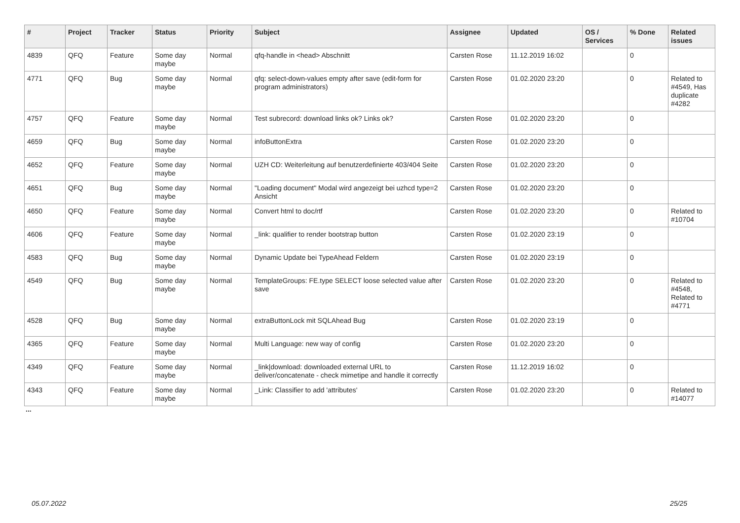| # | Project | Tracker | Status | Priority | Subject | Assignee | Updated | OS / Services | % Done | Related issues |
| --- | --- | --- | --- | --- | --- | --- | --- | --- | --- | --- |
| 4839 | QFQ | Feature | Some day maybe | Normal | qfq-handle in <head> Abschnitt | Carsten Rose | 11.12.2019 16:02 | | 0 | |
| 4771 | QFQ | Bug | Some day maybe | Normal | qfq: select-down-values empty after save (edit-form for program administrators) | Carsten Rose | 01.02.2020 23:20 | | 0 | Related to #4549, Has duplicate #4282 |
| 4757 | QFQ | Feature | Some day maybe | Normal | Test subrecord: download links ok? Links ok? | Carsten Rose | 01.02.2020 23:20 | | 0 | |
| 4659 | QFQ | Bug | Some day maybe | Normal | infoButtonExtra | Carsten Rose | 01.02.2020 23:20 | | 0 | |
| 4652 | QFQ | Feature | Some day maybe | Normal | UZH CD: Weiterleitung auf benutzerdefinierte 403/404 Seite | Carsten Rose | 01.02.2020 23:20 | | 0 | |
| 4651 | QFQ | Bug | Some day maybe | Normal | "Loading document" Modal wird angezeigt bei uzhcd type=2 Ansicht | Carsten Rose | 01.02.2020 23:20 | | 0 | |
| 4650 | QFQ | Feature | Some day maybe | Normal | Convert html to doc/rtf | Carsten Rose | 01.02.2020 23:20 | | 0 | Related to #10704 |
| 4606 | QFQ | Feature | Some day maybe | Normal | _link: qualifier to render bootstrap button | Carsten Rose | 01.02.2020 23:19 | | 0 | |
| 4583 | QFQ | Bug | Some day maybe | Normal | Dynamic Update bei TypeAhead Feldern | Carsten Rose | 01.02.2020 23:19 | | 0 | |
| 4549 | QFQ | Bug | Some day maybe | Normal | TemplateGroups: FE.type SELECT loose selected value after save | Carsten Rose | 01.02.2020 23:20 | | 0 | Related to #4548, Related to #4771 |
| 4528 | QFQ | Bug | Some day maybe | Normal | extraButtonLock mit SQLAhead Bug | Carsten Rose | 01.02.2020 23:19 | | 0 | |
| 4365 | QFQ | Feature | Some day maybe | Normal | Multi Language: new way of config | Carsten Rose | 01.02.2020 23:20 | | 0 | |
| 4349 | QFQ | Feature | Some day maybe | Normal | _link/download: downloaded external URL to deliver/concatenate - check mimetipe and handle it correctly | Carsten Rose | 11.12.2019 16:02 | | 0 | |
| 4343 | QFQ | Feature | Some day maybe | Normal | _Link: Classifier to add 'attributes' | Carsten Rose | 01.02.2020 23:20 | | 0 | Related to #14077 |
...
05.07.2022 25/25